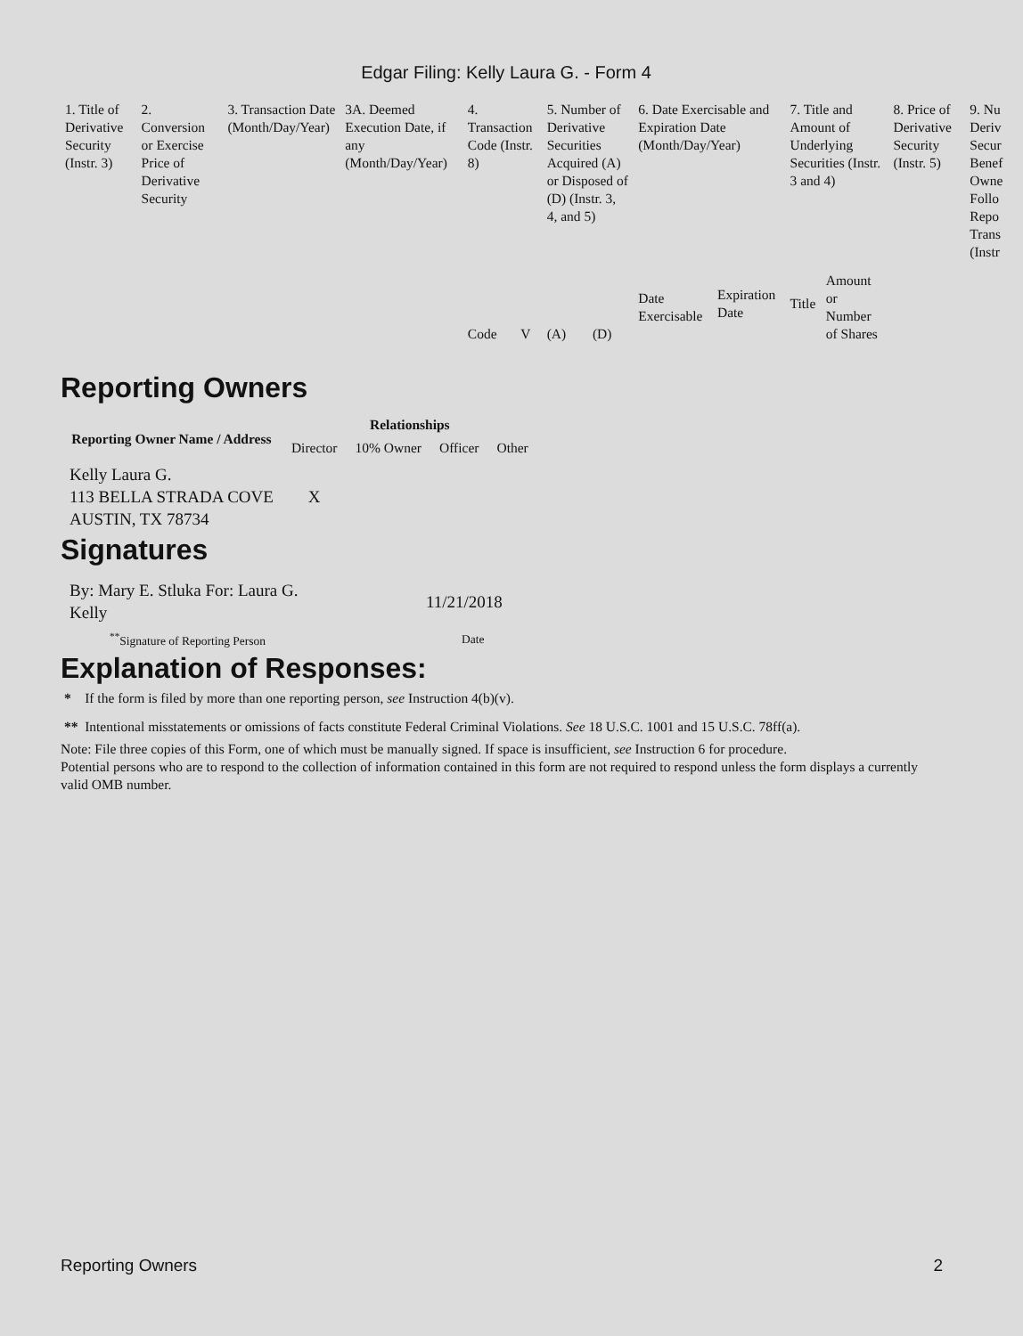Edgar Filing: Kelly Laura G. - Form 4
| 1. Title of Derivative Security (Instr. 3) | 2. Conversion or Exercise Price of Derivative Security | 3. Transaction Date (Month/Day/Year) | 3A. Deemed Execution Date, if any (Month/Day/Year) | 4. Transaction Code (Instr. 8) | | 5. Number of Derivative Securities Acquired (A) or Disposed of (D) (Instr. 3, 4, and 5) | | 6. Date Exercisable and Expiration Date (Month/Day/Year) | | 7. Title and Amount of Underlying Securities (Instr. 3 and 4) | | 8. Price of Derivative Security (Instr. 5) | 9. Nu Deriv Secur Benef Owne Follo Repo Trans (Instr |
| | | | | Code | V | (A) | (D) | Date Exercisable | Expiration Date | Title | Amount or Number of Shares | | |
Reporting Owners
| Reporting Owner Name / Address | Relationships | | | |
| --- | --- | --- | --- | --- |
| | Director | 10% Owner | Officer | Other |
| Kelly Laura G. 113 BELLA STRADA COVE AUSTIN, TX 78734 | X | | | |
Signatures
| By: Mary E. Stluka For: Laura G. Kelly | 11/21/2018 |
| <sup>**</sup> Signature of Reporting Person | Date |
Explanation of Responses:
* If the form is filed by more than one reporting person, see Instruction 4(b)(v).
** Intentional misstatements or omissions of facts constitute Federal Criminal Violations. See 18 U.S.C. 1001 and 15 U.S.C. 78ff(a).
Note: File three copies of this Form, one of which must be manually signed. If space is insufficient, see Instruction 6 for procedure.
Potential persons who are to respond to the collection of information contained in this form are not required to respond unless the form displays a currently valid OMB number.
Reporting Owners 2